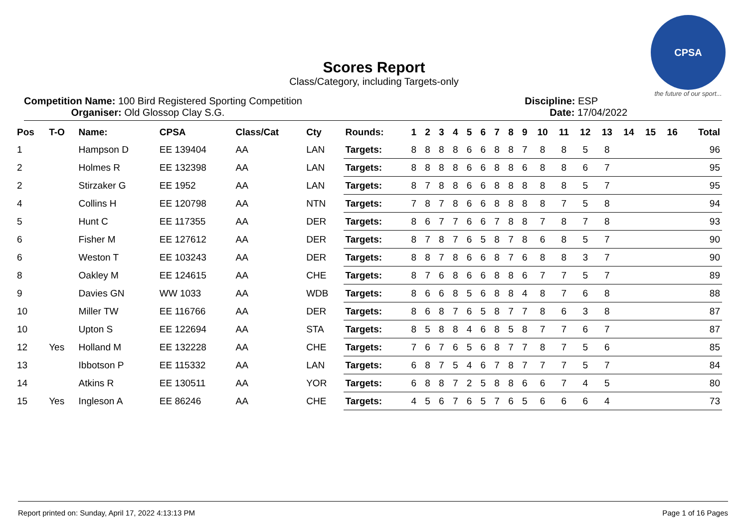CPSA
the future of our sport...
Scores Report
Class/Category, including Targets-only
Competition Name: 100 Bird Registered Sporting Competition
Organiser: Old Glossop Clay S.G.
Discipline: ESP
Date: 17/04/2022
| Pos | T-O | Name: | CPSA | Class/Cat | Cty | Rounds: | 1 | 2 | 3 | 4 | 5 | 6 | 7 | 8 | 9 | 10 | 11 | 12 | 13 | 14 | 15 | 16 | Total |
| --- | --- | --- | --- | --- | --- | --- | --- | --- | --- | --- | --- | --- | --- | --- | --- | --- | --- | --- | --- | --- | --- | --- | --- |
| 1 | | Hampson D | EE 139404 | AA | LAN | Targets: | 8 | 8 | 8 | 8 | 6 | 6 | 8 | 8 | 7 | 8 | 8 | 5 | 8 | | | | 96 |
| 2 | | Holmes R | EE 132398 | AA | LAN | Targets: | 8 | 8 | 8 | 8 | 6 | 6 | 8 | 8 | 6 | 8 | 8 | 6 | 7 | | | | 95 |
| 2 | | Stirzaker G | EE 1952 | AA | LAN | Targets: | 8 | 7 | 8 | 8 | 6 | 6 | 8 | 8 | 8 | 8 | 8 | 5 | 7 | | | | 95 |
| 4 | | Collins H | EE 120798 | AA | NTN | Targets: | 7 | 8 | 7 | 8 | 6 | 6 | 8 | 8 | 8 | 8 | 7 | 5 | 8 | | | | 94 |
| 5 | | Hunt C | EE 117355 | AA | DER | Targets: | 8 | 6 | 7 | 7 | 6 | 6 | 7 | 8 | 8 | 7 | 8 | 7 | 8 | | | | 93 |
| 6 | | Fisher M | EE 127612 | AA | DER | Targets: | 8 | 7 | 8 | 7 | 6 | 5 | 8 | 7 | 8 | 6 | 8 | 5 | 7 | | | | 90 |
| 6 | | Weston T | EE 103243 | AA | DER | Targets: | 8 | 8 | 7 | 8 | 6 | 6 | 8 | 7 | 6 | 8 | 8 | 3 | 7 | | | | 90 |
| 8 | | Oakley M | EE 124615 | AA | CHE | Targets: | 8 | 7 | 6 | 8 | 6 | 6 | 8 | 8 | 6 | 7 | 7 | 5 | 7 | | | | 89 |
| 9 | | Davies GN | WW 1033 | AA | WDB | Targets: | 8 | 6 | 6 | 8 | 5 | 6 | 8 | 8 | 4 | 8 | 7 | 6 | 8 | | | | 88 |
| 10 | | Miller TW | EE 116766 | AA | DER | Targets: | 8 | 6 | 8 | 7 | 6 | 5 | 8 | 7 | 7 | 8 | 6 | 3 | 8 | | | | 87 |
| 10 | | Upton S | EE 122694 | AA | STA | Targets: | 8 | 5 | 8 | 8 | 4 | 6 | 8 | 5 | 8 | 7 | 7 | 6 | 7 | | | | 87 |
| 12 | Yes | Holland M | EE 132228 | AA | CHE | Targets: | 7 | 6 | 7 | 6 | 5 | 6 | 8 | 7 | 7 | 8 | 7 | 5 | 6 | | | | 85 |
| 13 | | Ibbotson P | EE 115332 | AA | LAN | Targets: | 6 | 8 | 7 | 5 | 4 | 6 | 7 | 8 | 7 | 7 | 7 | 5 | 7 | | | | 84 |
| 14 | | Atkins R | EE 130511 | AA | YOR | Targets: | 6 | 8 | 8 | 7 | 2 | 5 | 8 | 8 | 6 | 6 | 7 | 4 | 5 | | | | 80 |
| 15 | Yes | Ingleson A | EE 86246 | AA | CHE | Targets: | 4 | 5 | 6 | 7 | 6 | 5 | 7 | 6 | 5 | 6 | 6 | 6 | 4 | | | | 73 |
Report printed on: Sunday, April 17, 2022 4:13:13 PM Page 1 of 16 Pages